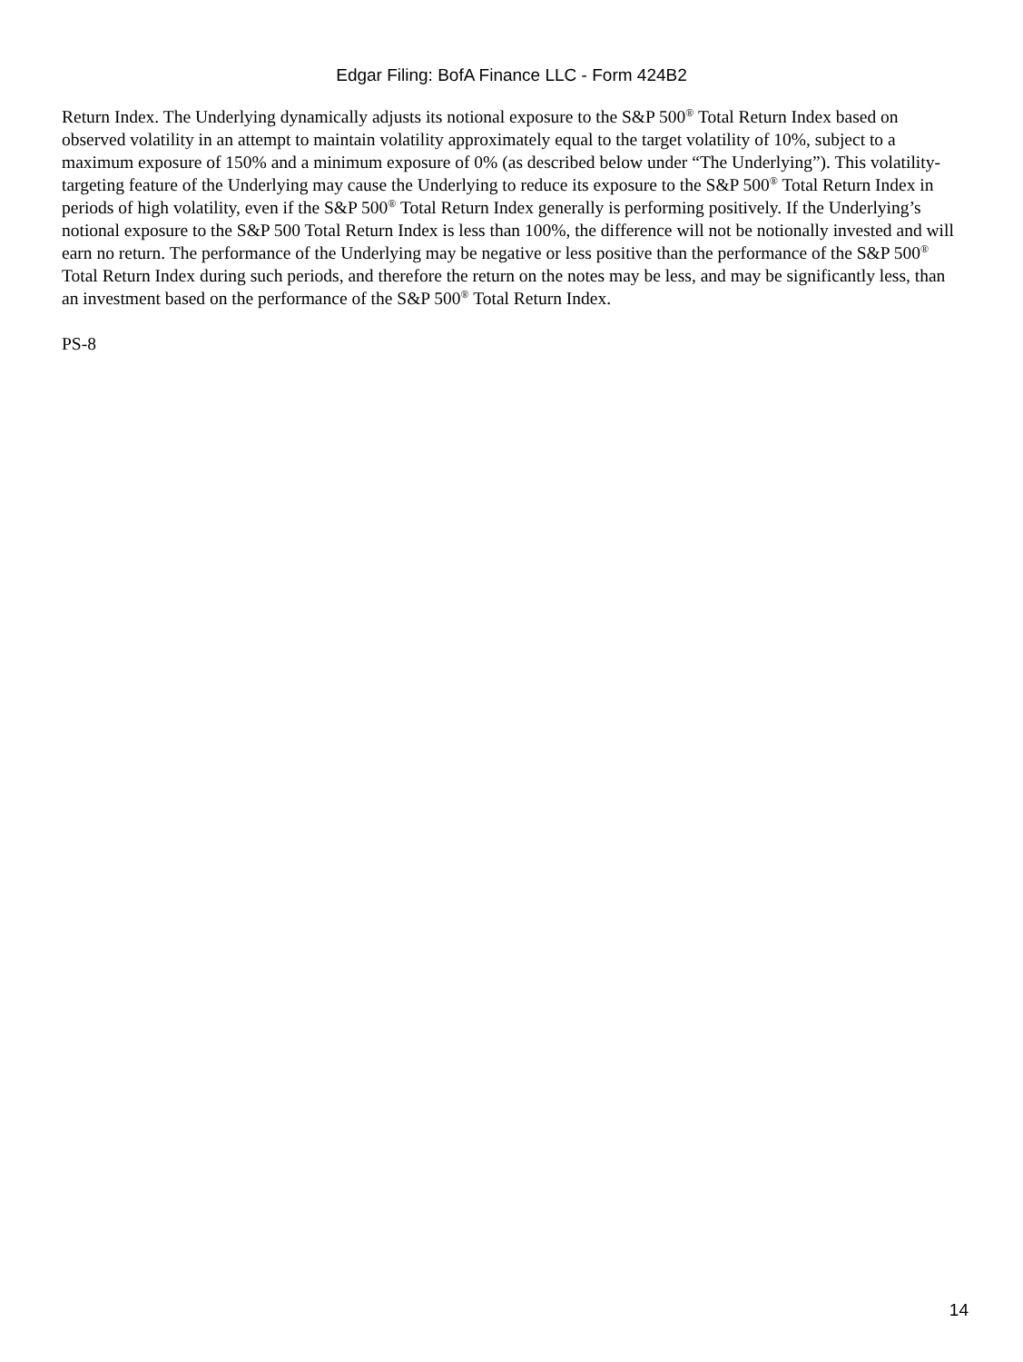Edgar Filing: BofA Finance LLC - Form 424B2
Return Index. The Underlying dynamically adjusts its notional exposure to the S&P 500<sup>®</sup> Total Return Index based on observed volatility in an attempt to maintain volatility approximately equal to the target volatility of 10%, subject to a maximum exposure of 150% and a minimum exposure of 0% (as described below under “The Underlying”). This volatility-targeting feature of the Underlying may cause the Underlying to reduce its exposure to the S&P 500<sup>®</sup> Total Return Index in periods of high volatility, even if the S&P 500<sup>®</sup> Total Return Index generally is performing positively. If the Underlying’s notional exposure to the S&P 500 Total Return Index is less than 100%, the difference will not be notionally invested and will earn no return. The performance of the Underlying may be negative or less positive than the performance of the S&P 500<sup>®</sup> Total Return Index during such periods, and therefore the return on the notes may be less, and may be significantly less, than an investment based on the performance of the S&P 500<sup>®</sup> Total Return Index.
PS-8
14